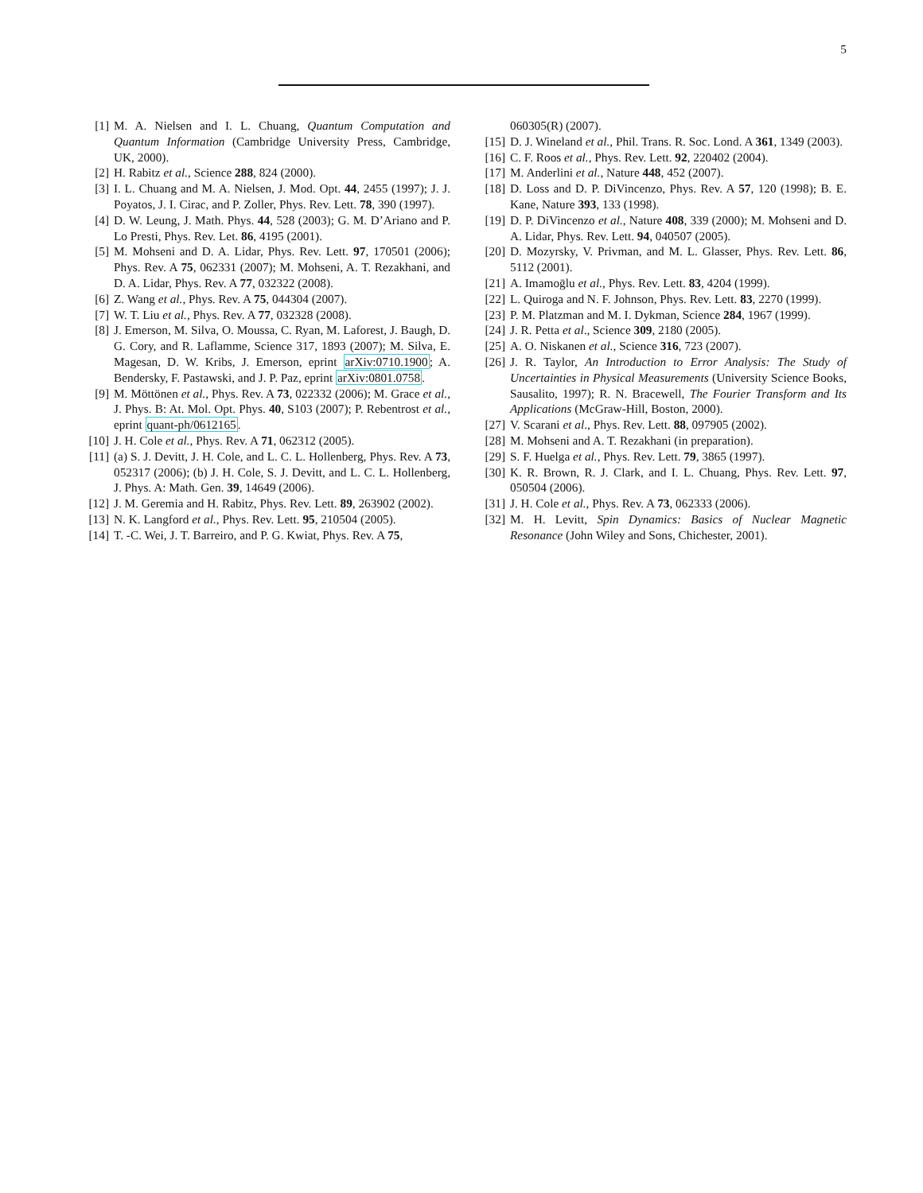5
[1] M. A. Nielsen and I. L. Chuang, Quantum Computation and Quantum Information (Cambridge University Press, Cambridge, UK, 2000).
[2] H. Rabitz et al., Science 288, 824 (2000).
[3] I. L. Chuang and M. A. Nielsen, J. Mod. Opt. 44, 2455 (1997); J. J. Poyatos, J. I. Cirac, and P. Zoller, Phys. Rev. Lett. 78, 390 (1997).
[4] D. W. Leung, J. Math. Phys. 44, 528 (2003); G. M. D’Ariano and P. Lo Presti, Phys. Rev. Let. 86, 4195 (2001).
[5] M. Mohseni and D. A. Lidar, Phys. Rev. Lett. 97, 170501 (2006); Phys. Rev. A 75, 062331 (2007); M. Mohseni, A. T. Rezakhani, and D. A. Lidar, Phys. Rev. A 77, 032322 (2008).
[6] Z. Wang et al., Phys. Rev. A 75, 044304 (2007).
[7] W. T. Liu et al., Phys. Rev. A 77, 032328 (2008).
[8] J. Emerson, M. Silva, O. Moussa, C. Ryan, M. Laforest, J. Baugh, D. G. Cory, and R. Laflamme, Science 317, 1893 (2007); M. Silva, E. Magesan, D. W. Kribs, J. Emerson, eprint arXiv:0710.1900; A. Bendersky, F. Pastawski, and J. P. Paz, eprint arXiv:0801.0758.
[9] M. Möttönen et al., Phys. Rev. A 73, 022332 (2006); M. Grace et al., J. Phys. B: At. Mol. Opt. Phys. 40, S103 (2007); P. Rebentrost et al., eprint quant-ph/0612165.
[10] J. H. Cole et al., Phys. Rev. A 71, 062312 (2005).
[11] (a) S. J. Devitt, J. H. Cole, and L. C. L. Hollenberg, Phys. Rev. A 73, 052317 (2006); (b) J. H. Cole, S. J. Devitt, and L. C. L. Hollenberg, J. Phys. A: Math. Gen. 39, 14649 (2006).
[12] J. M. Geremia and H. Rabitz, Phys. Rev. Lett. 89, 263902 (2002).
[13] N. K. Langford et al., Phys. Rev. Lett. 95, 210504 (2005).
[14] T. -C. Wei, J. T. Barreiro, and P. G. Kwiat, Phys. Rev. A 75,
060305(R) (2007).
[15] D. J. Wineland et al., Phil. Trans. R. Soc. Lond. A 361, 1349 (2003).
[16] C. F. Roos et al., Phys. Rev. Lett. 92, 220402 (2004).
[17] M. Anderlini et al., Nature 448, 452 (2007).
[18] D. Loss and D. P. DiVincenzo, Phys. Rev. A 57, 120 (1998); B. E. Kane, Nature 393, 133 (1998).
[19] D. P. DiVincenzo et al., Nature 408, 339 (2000); M. Mohseni and D. A. Lidar, Phys. Rev. Lett. 94, 040507 (2005).
[20] D. Mozyrsky, V. Privman, and M. L. Glasser, Phys. Rev. Lett. 86, 5112 (2001).
[21] A. Imamoḡlu et al., Phys. Rev. Lett. 83, 4204 (1999).
[22] L. Quiroga and N. F. Johnson, Phys. Rev. Lett. 83, 2270 (1999).
[23] P. M. Platzman and M. I. Dykman, Science 284, 1967 (1999).
[24] J. R. Petta et al., Science 309, 2180 (2005).
[25] A. O. Niskanen et al., Science 316, 723 (2007).
[26] J. R. Taylor, An Introduction to Error Analysis: The Study of Uncertainties in Physical Measurements (University Science Books, Sausalito, 1997); R. N. Bracewell, The Fourier Transform and Its Applications (McGraw-Hill, Boston, 2000).
[27] V. Scarani et al., Phys. Rev. Lett. 88, 097905 (2002).
[28] M. Mohseni and A. T. Rezakhani (in preparation).
[29] S. F. Huelga et al., Phys. Rev. Lett. 79, 3865 (1997).
[30] K. R. Brown, R. J. Clark, and I. L. Chuang, Phys. Rev. Lett. 97, 050504 (2006).
[31] J. H. Cole et al., Phys. Rev. A 73, 062333 (2006).
[32] M. H. Levitt, Spin Dynamics: Basics of Nuclear Magnetic Resonance (John Wiley and Sons, Chichester, 2001).